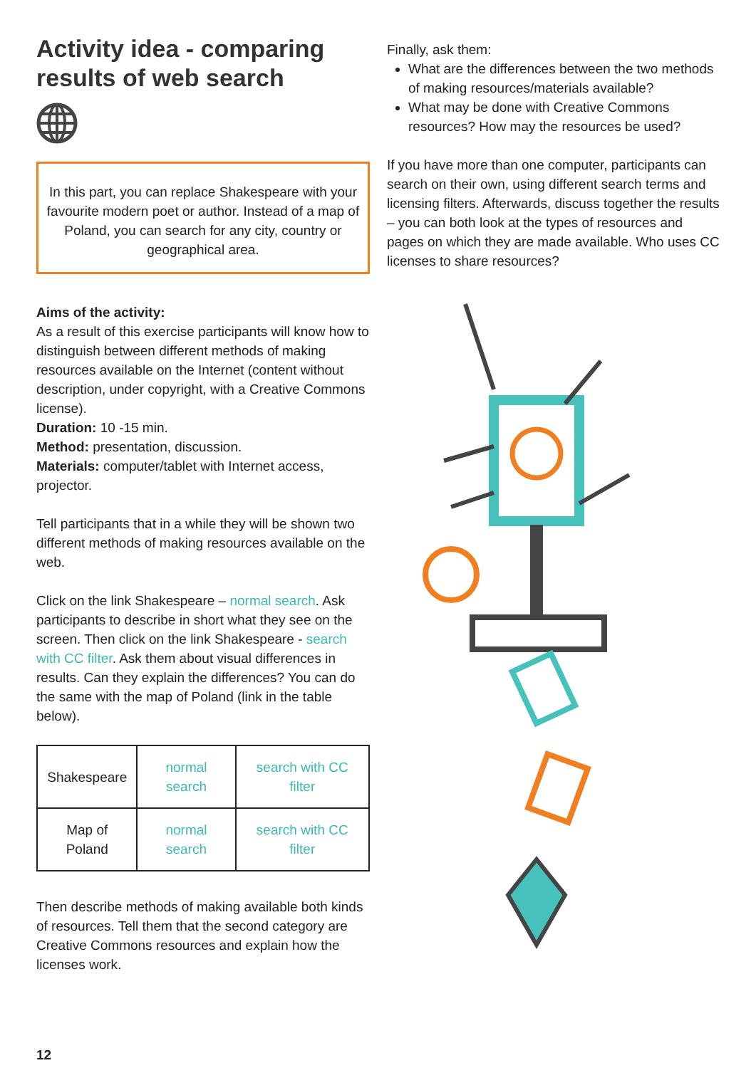Activity idea - comparing results of web search
In this part, you can replace Shakespeare with your favourite modern poet or author. Instead of a map of Poland, you can search for any city, country or geographical area.
Aims of the activity:
As a result of this exercise participants will know how to distinguish between different methods of making resources available on the Internet (content without description, under copyright, with a Creative Commons license).
Duration: 10 -15 min.
Method: presentation, discussion.
Materials: computer/tablet with Internet access, projector.
Tell participants that in a while they will be shown two different methods of making resources available on the web.
Click on the link Shakespeare – normal search. Ask participants to describe in short what they see on the screen. Then click on the link Shakespeare - search with CC filter. Ask them about visual differences in results. Can they explain the differences? You can do the same with the map of Poland (link in the table below).
| Shakespeare | normal search | search with CC filter |
| Map of Poland | normal search | search with CC filter |
Then describe methods of making available both kinds of resources. Tell them that the second category are Creative Commons resources and explain how the licenses work.
12
Finally, ask them:
What are the differences between the two methods of making resources/materials available?
What may be done with Creative Commons resources? How may the resources be used?
If you have more than one computer, participants can search on their own, using different search terms and licensing filters. Afterwards, discuss together the results – you can both look at the types of resources and pages on which they are made available. Who uses CC licenses to share resources?